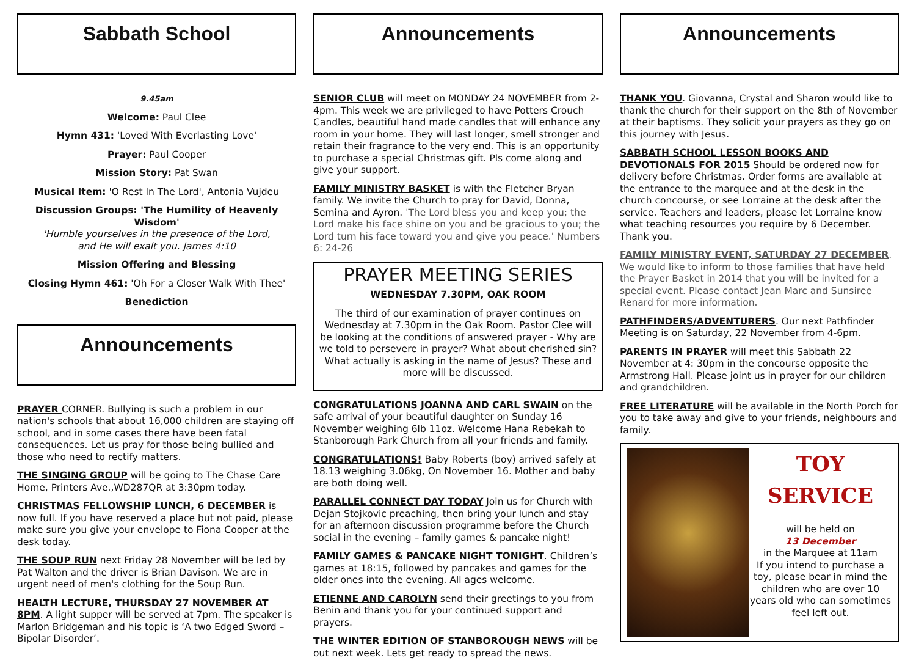Sabbath School
9.45am
Welcome: Paul Clee
Hymn 431: 'Loved With Everlasting Love'
Prayer: Paul Cooper
Mission Story: Pat Swan
Musical Item: 'O Rest In The Lord', Antonia Vujdeu
Discussion Groups: 'The Humility of Heavenly Wisdom'
'Humble yourselves in the presence of the Lord,
and He will exalt you. James 4:10
Mission Offering and Blessing
Closing Hymn 461: 'Oh For a Closer Walk With Thee'
Benediction
Announcements
PRAYER CORNER. Bullying is such a problem in our nation's schools that about 16,000 children are staying off school, and in some cases there have been fatal consequences. Let us pray for those being bullied and those who need to rectify matters.
THE SINGING GROUP will be going to The Chase Care Home, Printers Ave.,WD287QR at 3:30pm today.
CHRISTMAS FELLOWSHIP LUNCH, 6 DECEMBER is now full. If you have reserved a place but not paid, please make sure you give your envelope to Fiona Cooper at the desk today.
THE SOUP RUN next Friday 28 November will be led by Pat Walton and the driver is Brian Davison. We are in urgent need of men's clothing for the Soup Run.
HEALTH LECTURE, THURSDAY 27 NOVEMBER AT 8PM. A light supper will be served at 7pm. The speaker is Marlon Bridgeman and his topic is ‘A two Edged Sword – Bipolar Disorder’.
Announcements
SENIOR CLUB will meet on MONDAY 24 NOVEMBER from 2-4pm. This week we are privileged to have Potters Crouch Candles, beautiful hand made candles that will enhance any room in your home. They will last longer, smell stronger and retain their fragrance to the very end. This is an opportunity to purchase a special Christmas gift. Pls come along and give your support.
FAMILY MINISTRY BASKET is with the Fletcher Bryan family. We invite the Church to pray for David, Donna, Semina and Ayron. 'The Lord bless you and keep you; the Lord make his face shine on you and be gracious to you; the Lord turn his face toward you and give you peace.' Numbers 6: 24-26
PRAYER MEETING SERIES
WEDNESDAY 7.30PM, OAK ROOM
The third of our examination of prayer continues on Wednesday at 7.30pm in the Oak Room. Pastor Clee will be looking at the conditions of answered prayer - Why are we told to persevere in prayer? What about cherished sin? What actually is asking in the name of Jesus? These and more will be discussed.
CONGRATULATIONS JOANNA AND CARL SWAIN on the safe arrival of your beautiful daughter on Sunday 16 November weighing 6lb 11oz. Welcome Hana Rebekah to Stanborough Park Church from all your friends and family.
CONGRATULATIONS! Baby Roberts (boy) arrived safely at 18.13 weighing 3.06kg, On November 16. Mother and baby are both doing well.
PARALLEL CONNECT DAY TODAY Join us for Church with Dejan Stojkovic preaching, then bring your lunch and stay for an afternoon discussion programme before the Church social in the evening – family games & pancake night!
FAMILY GAMES & PANCAKE NIGHT TONIGHT. Children’s games at 18:15, followed by pancakes and games for the older ones into the evening. All ages welcome.
ETIENNE AND CAROLYN send their greetings to you from Benin and thank you for your continued support and prayers.
THE WINTER EDITION OF STANBOROUGH NEWS will be out next week. Lets get ready to spread the news.
Announcements
THANK YOU. Giovanna, Crystal and Sharon would like to thank the church for their support on the 8th of November at their baptisms. They solicit your prayers as they go on this journey with Jesus.
SABBATH SCHOOL LESSON BOOKS AND DEVOTIONALS FOR 2015 Should be ordered now for delivery before Christmas. Order forms are available at the entrance to the marquee and at the desk in the church concourse, or see Lorraine at the desk after the service. Teachers and leaders, please let Lorraine know what teaching resources you require by 6 December. Thank you.
FAMILY MINISTRY EVENT, SATURDAY 27 DECEMBER. We would like to inform to those families that have held the Prayer Basket in 2014 that you will be invited for a special event. Please contact Jean Marc and Sunsiree Renard for more information.
PATHFINDERS/ADVENTURERS. Our next Pathfinder Meeting is on Saturday, 22 November from 4-6pm.
PARENTS IN PRAYER will meet this Sabbath 22 November at 4: 30pm in the concourse opposite the Armstrong Hall. Please joint us in prayer for our children and grandchildren.
FREE LITERATURE will be available in the North Porch for you to take away and give to your friends, neighbours and family.
TOY
SERVICE
will be held on
13 December
in the Marquee at 11am
If you intend to purchase a toy, please bear in mind the children who are over 10 years old who can sometimes feel left out.